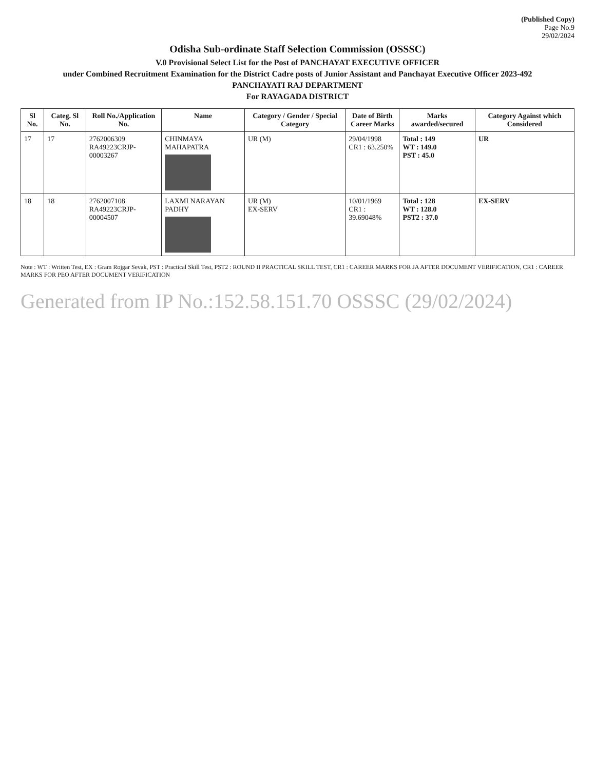(Published Copy)
Page No.9
29/02/2024
Odisha Sub-ordinate Staff Selection Commission (OSSSC)
V.0 Provisional Select List for the Post of PANCHAYAT EXECUTIVE OFFICER
under Combined Recruitment Examination for the District Cadre posts of Junior Assistant and Panchayat Executive Officer 2023-492
PANCHAYATI RAJ DEPARTMENT
For RAYAGADA DISTRICT
| Sl No. | Categ. Sl No. | Roll No./Application No. | Name | Category / Gender / Special Category | Date of Birth Career Marks | Marks awarded/secured | Category Against which Considered |
| --- | --- | --- | --- | --- | --- | --- | --- |
| 17 | 17 | 2762006309 RA49223CRJP-00003267 | CHINMAYA MAHAPATRA | UR (M) | 29/04/1998 CR1 : 63.250% | Total : 149 WT : 149.0 PST : 45.0 | UR |
| 18 | 18 | 2762007108 RA49223CRJP-00004507 | LAXMI NARAYAN PADHY | UR (M) EX-SERV | 10/01/1969 CR1 : 39.69048% | Total : 128 WT : 128.0 PST2 : 37.0 | EX-SERV |
Note : WT : Written Test, EX : Gram Rojgar Sevak, PST : Practical Skill Test, PST2 : ROUND II PRACTICAL SKILL TEST, CR1 : CAREER MARKS FOR JA AFTER DOCUMENT VERIFICATION, CR1 : CAREER MARKS FOR PEO AFTER DOCUMENT VERIFICATION
Generated from IP No.:152.58.151.70 OSSSC (29/02/2024)